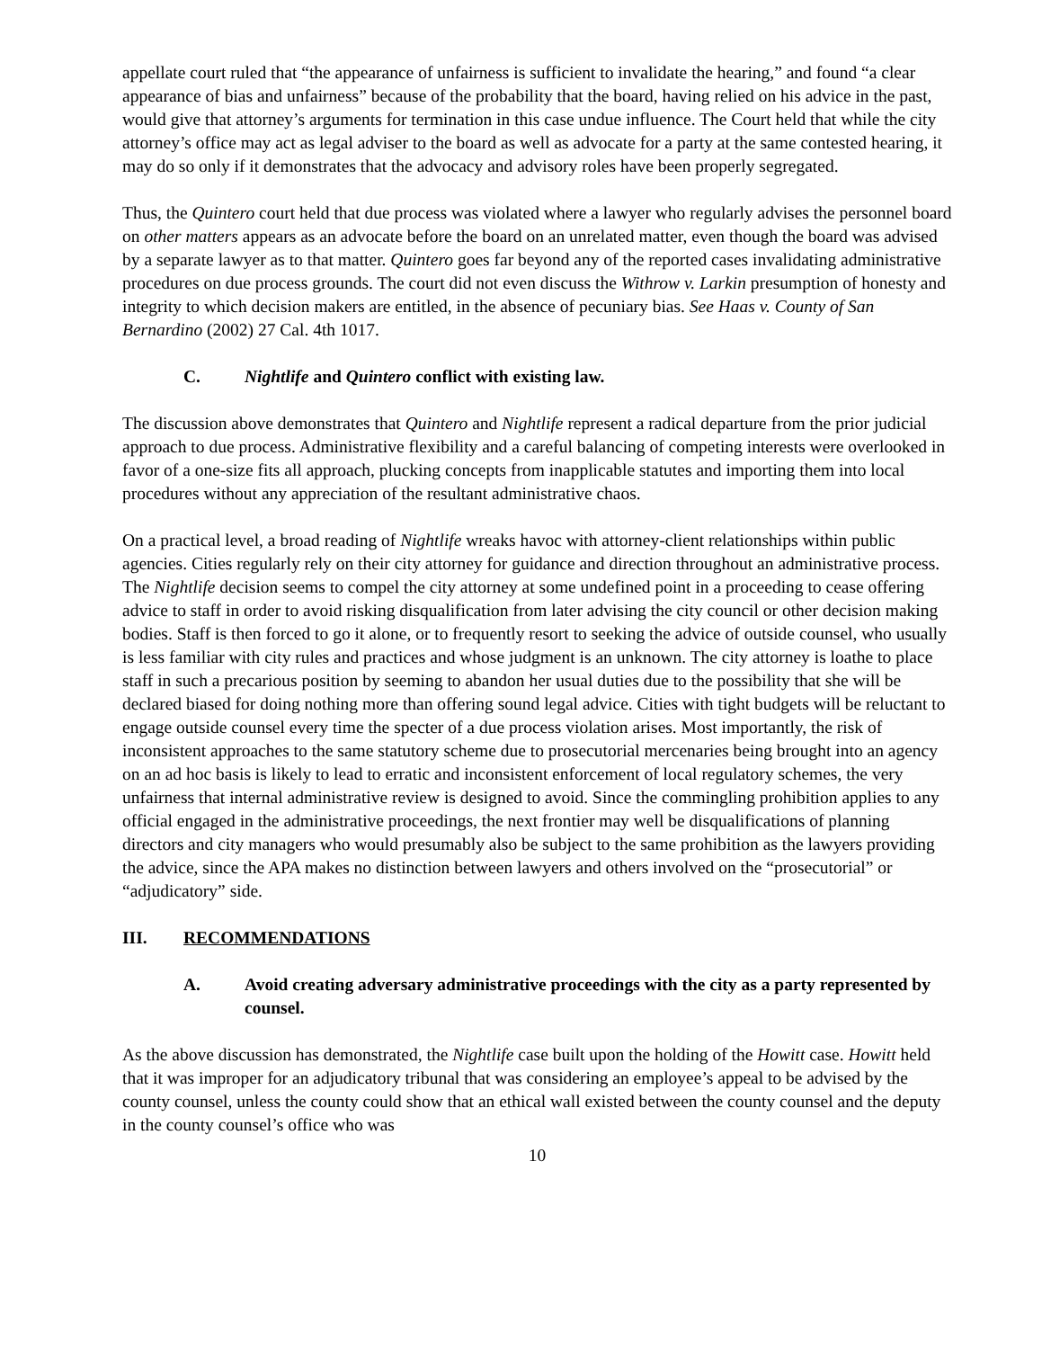appellate court ruled that “the appearance of unfairness is sufficient to invalidate the hearing,” and found “a clear appearance of bias and unfairness” because of the probability that the board, having relied on his advice in the past, would give that attorney’s arguments for termination in this case undue influence. The Court held that while the city attorney’s office may act as legal adviser to the board as well as advocate for a party at the same contested hearing, it may do so only if it demonstrates that the advocacy and advisory roles have been properly segregated.
Thus, the Quintero court held that due process was violated where a lawyer who regularly advises the personnel board on other matters appears as an advocate before the board on an unrelated matter, even though the board was advised by a separate lawyer as to that matter. Quintero goes far beyond any of the reported cases invalidating administrative procedures on due process grounds. The court did not even discuss the Withrow v. Larkin presumption of honesty and integrity to which decision makers are entitled, in the absence of pecuniary bias. See Haas v. County of San Bernardino (2002) 27 Cal. 4th 1017.
C. Nightlife and Quintero conflict with existing law.
The discussion above demonstrates that Quintero and Nightlife represent a radical departure from the prior judicial approach to due process. Administrative flexibility and a careful balancing of competing interests were overlooked in favor of a one-size fits all approach, plucking concepts from inapplicable statutes and importing them into local procedures without any appreciation of the resultant administrative chaos.
On a practical level, a broad reading of Nightlife wreaks havoc with attorney-client relationships within public agencies. Cities regularly rely on their city attorney for guidance and direction throughout an administrative process. The Nightlife decision seems to compel the city attorney at some undefined point in a proceeding to cease offering advice to staff in order to avoid risking disqualification from later advising the city council or other decision making bodies. Staff is then forced to go it alone, or to frequently resort to seeking the advice of outside counsel, who usually is less familiar with city rules and practices and whose judgment is an unknown. The city attorney is loathe to place staff in such a precarious position by seeming to abandon her usual duties due to the possibility that she will be declared biased for doing nothing more than offering sound legal advice. Cities with tight budgets will be reluctant to engage outside counsel every time the specter of a due process violation arises. Most importantly, the risk of inconsistent approaches to the same statutory scheme due to prosecutorial mercenaries being brought into an agency on an ad hoc basis is likely to lead to erratic and inconsistent enforcement of local regulatory schemes, the very unfairness that internal administrative review is designed to avoid. Since the commingling prohibition applies to any official engaged in the administrative proceedings, the next frontier may well be disqualifications of planning directors and city managers who would presumably also be subject to the same prohibition as the lawyers providing the advice, since the APA makes no distinction between lawyers and others involved on the “prosecutorial” or “adjudicatory” side.
III. RECOMMENDATIONS
A. Avoid creating adversary administrative proceedings with the city as a party represented by counsel.
As the above discussion has demonstrated, the Nightlife case built upon the holding of the Howitt case. Howitt held that it was improper for an adjudicatory tribunal that was considering an employee’s appeal to be advised by the county counsel, unless the county could show that an ethical wall existed between the county counsel and the deputy in the county counsel’s office who was
10